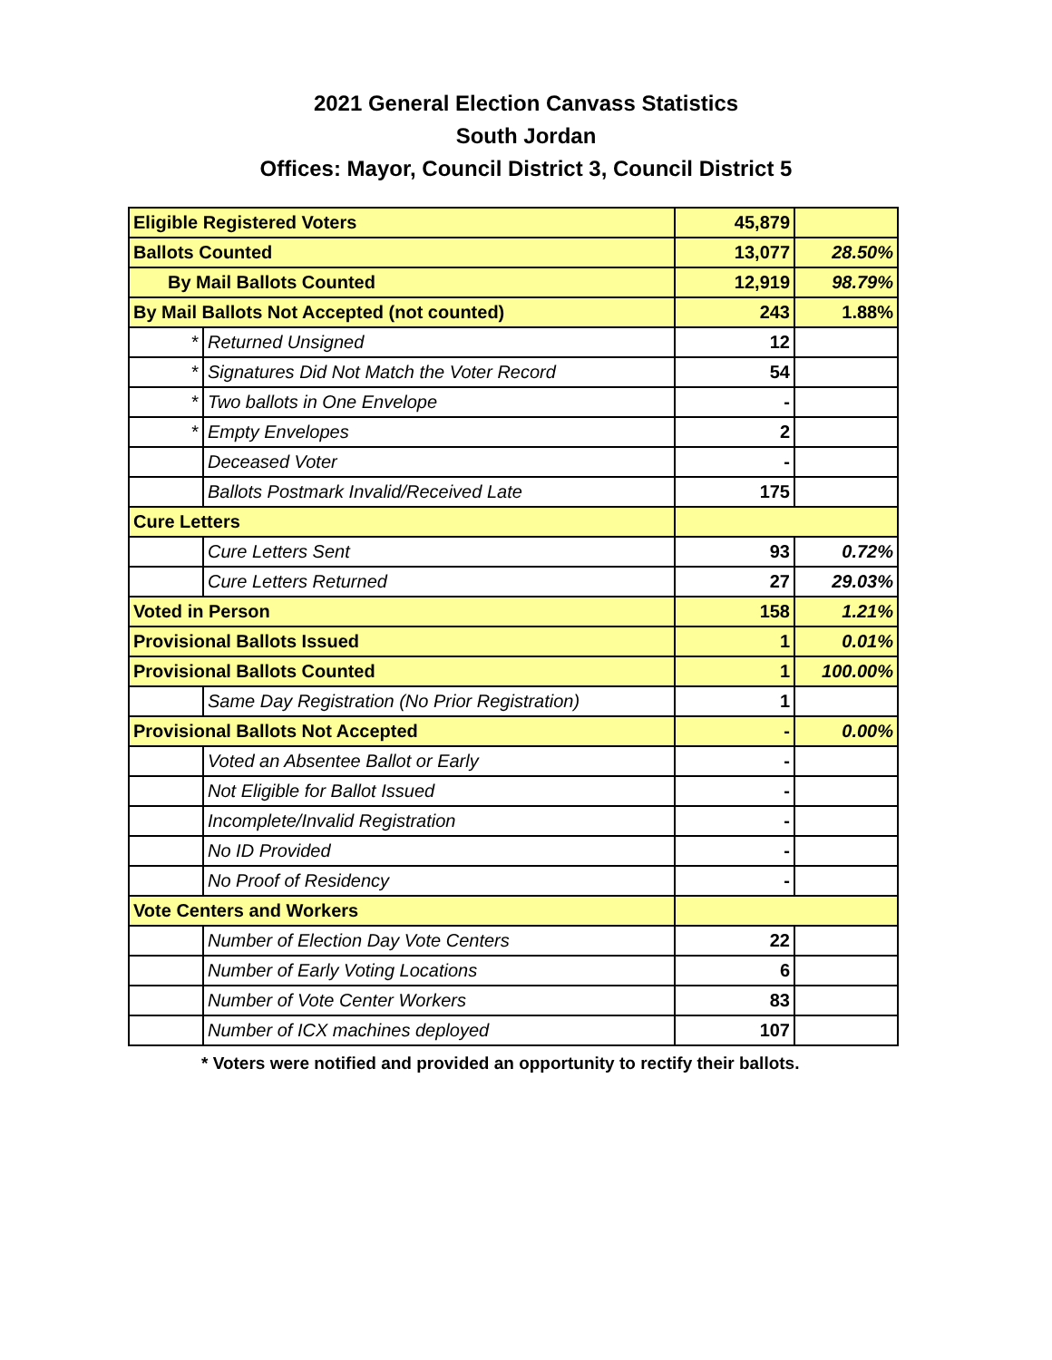2021 General Election Canvass Statistics
South Jordan
Offices: Mayor, Council District 3, Council District 5
| Eligible Registered Voters | | 45,879 | |
| Ballots Counted | | 13,077 | 28.50% |
| By Mail Ballots Counted | | 12,919 | 98.79% |
| By Mail Ballots Not Accepted (not counted) | | 243 | 1.88% |
| * | Returned Unsigned | 12 | |
| * | Signatures Did Not Match the Voter Record | 54 | |
| * | Two ballots in One Envelope | - | |
| * | Empty Envelopes | 2 | |
| | Deceased Voter | - | |
| | Ballots Postmark Invalid/Received Late | 175 | |
| Cure Letters | | | |
| | Cure Letters Sent | 93 | 0.72% |
| | Cure Letters Returned | 27 | 29.03% |
| Voted in Person | | 158 | 1.21% |
| Provisional Ballots Issued | | 1 | 0.01% |
| Provisional Ballots Counted | | 1 | 100.00% |
| | Same Day Registration (No Prior Registration) | 1 | |
| Provisional Ballots Not Accepted | | - | 0.00% |
| | Voted an Absentee Ballot or Early | - | |
| | Not Eligible for Ballot Issued | - | |
| | Incomplete/Invalid Registration | - | |
| | No ID Provided | - | |
| | No Proof of Residency | - | |
| Vote Centers and Workers | | | |
| | Number of Election Day Vote Centers | 22 | |
| | Number of Early Voting Locations | 6 | |
| | Number of Vote Center Workers | 83 | |
| | Number of ICX machines deployed | 107 | |
* Voters were notified and provided an opportunity to rectify their ballots.